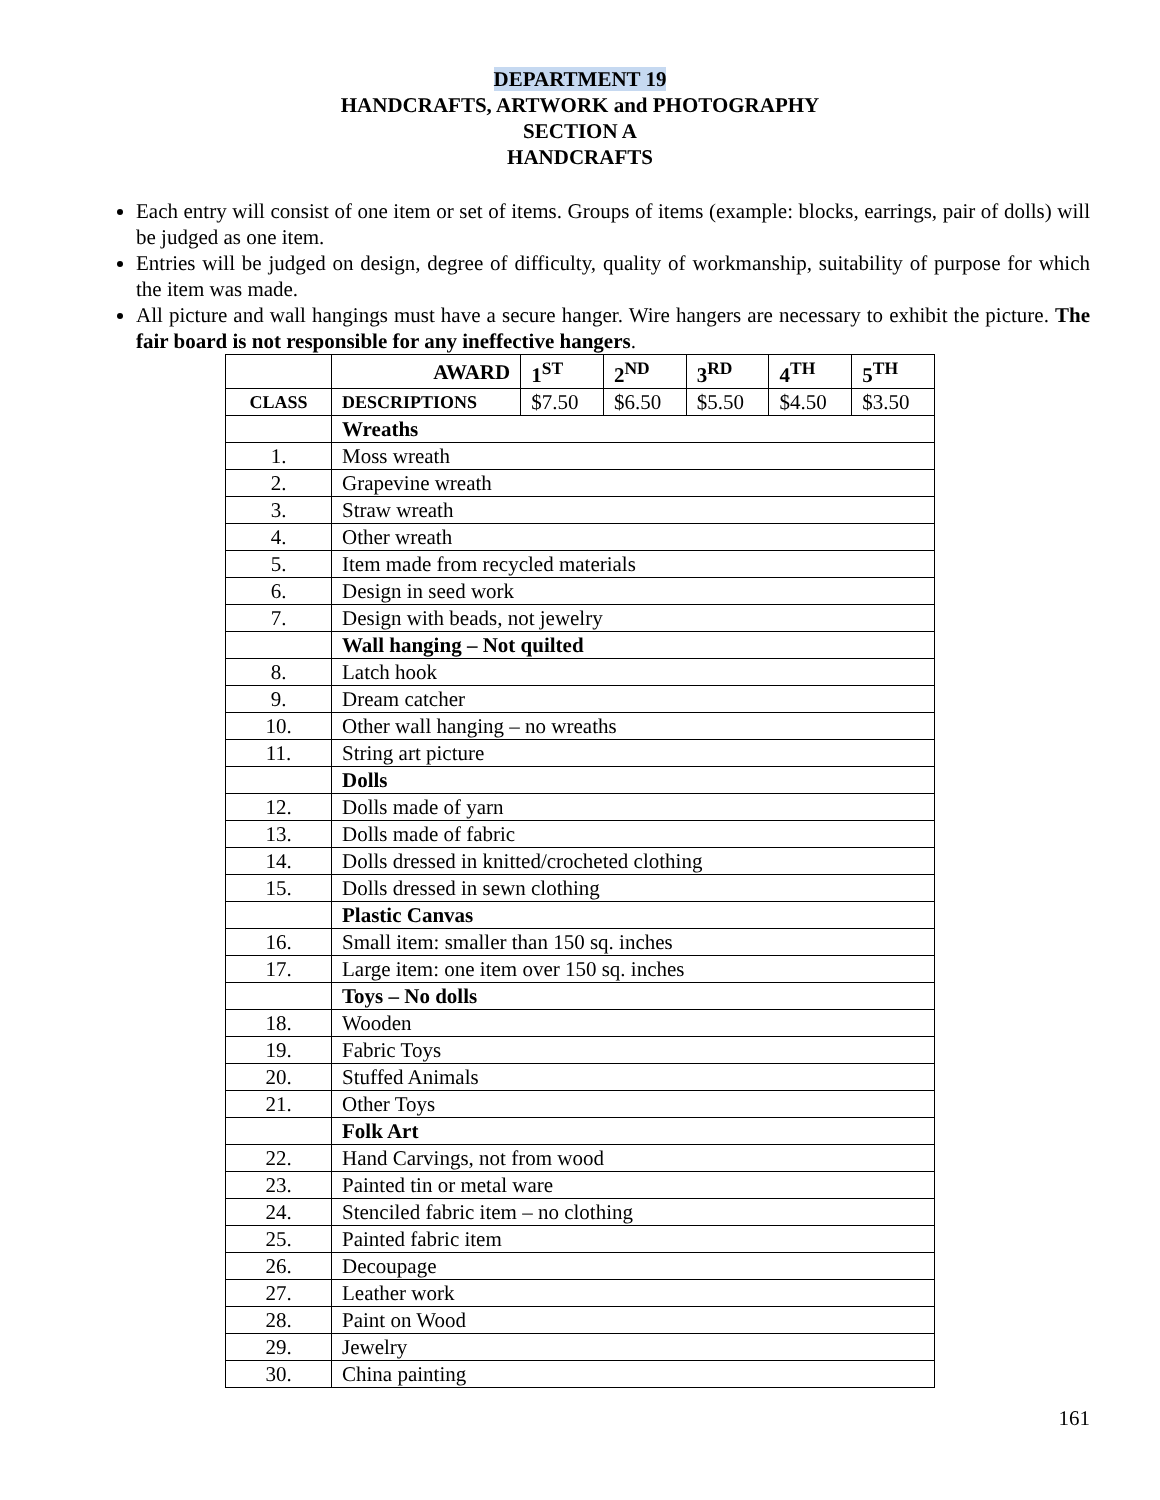DEPARTMENT 19
HANDCRAFTS, ARTWORK and PHOTOGRAPHY
SECTION A
HANDCRAFTS
Each entry will consist of one item or set of items. Groups of items (example: blocks, earrings, pair of dolls) will be judged as one item.
Entries will be judged on design, degree of difficulty, quality of workmanship, suitability of purpose for which the item was made.
All picture and wall hangings must have a secure hanger. Wire hangers are necessary to exhibit the picture. The fair board is not responsible for any ineffective hangers.
| | AWARD | 1<sup>ST</sup> | 2<sup>ND</sup> | 3<sup>RD</sup> | 4<sup>TH</sup> | 5<sup>TH</sup> |
| CLASS | DESCRIPTIONS | $7.50 | $6.50 | $5.50 | $4.50 | $3.50 |
| | Wreaths | | | | | |
| 1. | Moss wreath | | | | | |
| 2. | Grapevine wreath | | | | | |
| 3. | Straw wreath | | | | | |
| 4. | Other wreath | | | | | |
| 5. | Item made from recycled materials | | | | | |
| 6. | Design in seed work | | | | | |
| 7. | Design with beads, not jewelry | | | | | |
| | Wall hanging – Not quilted | | | | | |
| 8. | Latch hook | | | | | |
| 9. | Dream catcher | | | | | |
| 10. | Other wall hanging – no wreaths | | | | | |
| 11. | String art picture | | | | | |
| | Dolls | | | | | |
| 12. | Dolls made of yarn | | | | | |
| 13. | Dolls made of fabric | | | | | |
| 14. | Dolls dressed in knitted/crocheted clothing | | | | | |
| 15. | Dolls dressed in sewn clothing | | | | | |
| | Plastic Canvas | | | | | |
| 16. | Small item: smaller than 150 sq. inches | | | | | |
| 17. | Large item: one item over 150 sq. inches | | | | | |
| | Toys – No dolls | | | | | |
| 18. | Wooden | | | | | |
| 19. | Fabric Toys | | | | | |
| 20. | Stuffed Animals | | | | | |
| 21. | Other Toys | | | | | |
| | Folk Art | | | | | |
| 22. | Hand Carvings, not from wood | | | | | |
| 23. | Painted tin or metal ware | | | | | |
| 24. | Stenciled fabric item – no clothing | | | | | |
| 25. | Painted fabric item | | | | | |
| 26. | Decoupage | | | | | |
| 27. | Leather work | | | | | |
| 28. | Paint on Wood | | | | | |
| 29. | Jewelry | | | | | |
| 30. | China painting | | | | | |
161